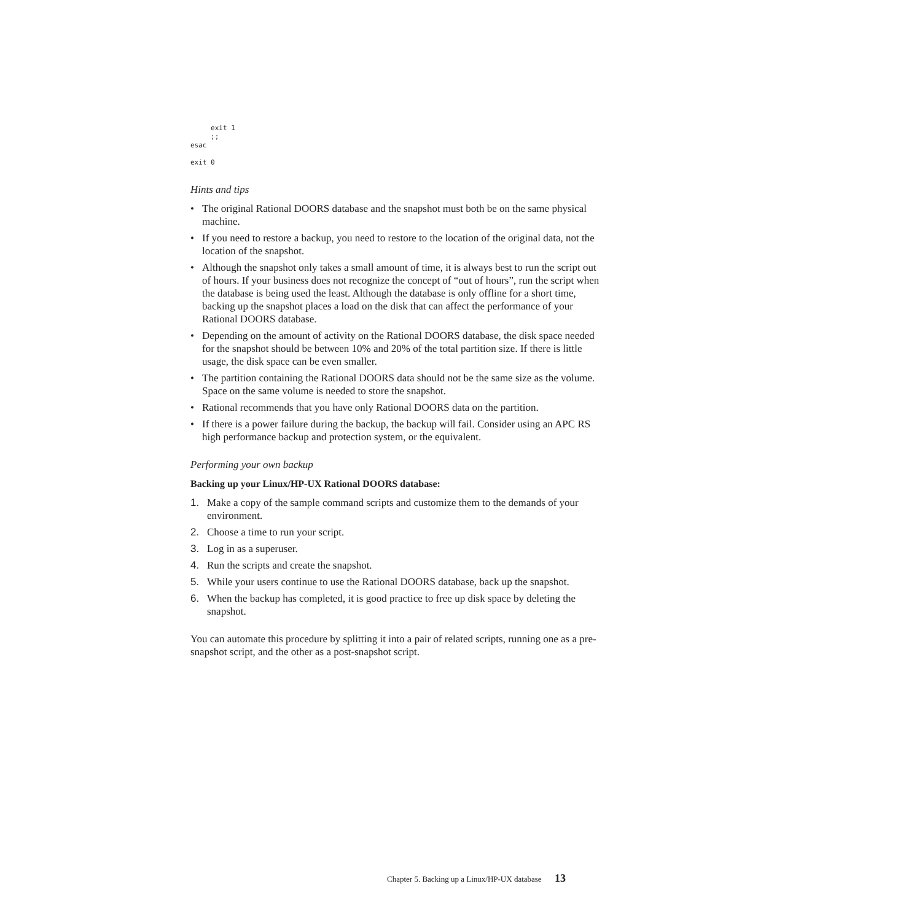exit 1
     ;;
esac

exit 0
Hints and tips
• The original Rational DOORS database and the snapshot must both be on the same physical machine.
• If you need to restore a backup, you need to restore to the location of the original data, not the location of the snapshot.
• Although the snapshot only takes a small amount of time, it is always best to run the script out of hours. If your business does not recognize the concept of “out of hours”, run the script when the database is being used the least. Although the database is only offline for a short time, backing up the snapshot places a load on the disk that can affect the performance of your Rational DOORS database.
• Depending on the amount of activity on the Rational DOORS database, the disk space needed for the snapshot should be between 10% and 20% of the total partition size. If there is little usage, the disk space can be even smaller.
• The partition containing the Rational DOORS data should not be the same size as the volume. Space on the same volume is needed to store the snapshot.
• Rational recommends that you have only Rational DOORS data on the partition.
• If there is a power failure during the backup, the backup will fail. Consider using an APC RS high performance backup and protection system, or the equivalent.
Performing your own backup
Backing up your Linux/HP-UX Rational DOORS database:
1. Make a copy of the sample command scripts and customize them to the demands of your environment.
2. Choose a time to run your script.
3. Log in as a superuser.
4. Run the scripts and create the snapshot.
5. While your users continue to use the Rational DOORS database, back up the snapshot.
6. When the backup has completed, it is good practice to free up disk space by deleting the snapshot.
You can automate this procedure by splitting it into a pair of related scripts, running one as a pre-snapshot script, and the other as a post-snapshot script.
Chapter 5. Backing up a Linux/HP-UX database 13